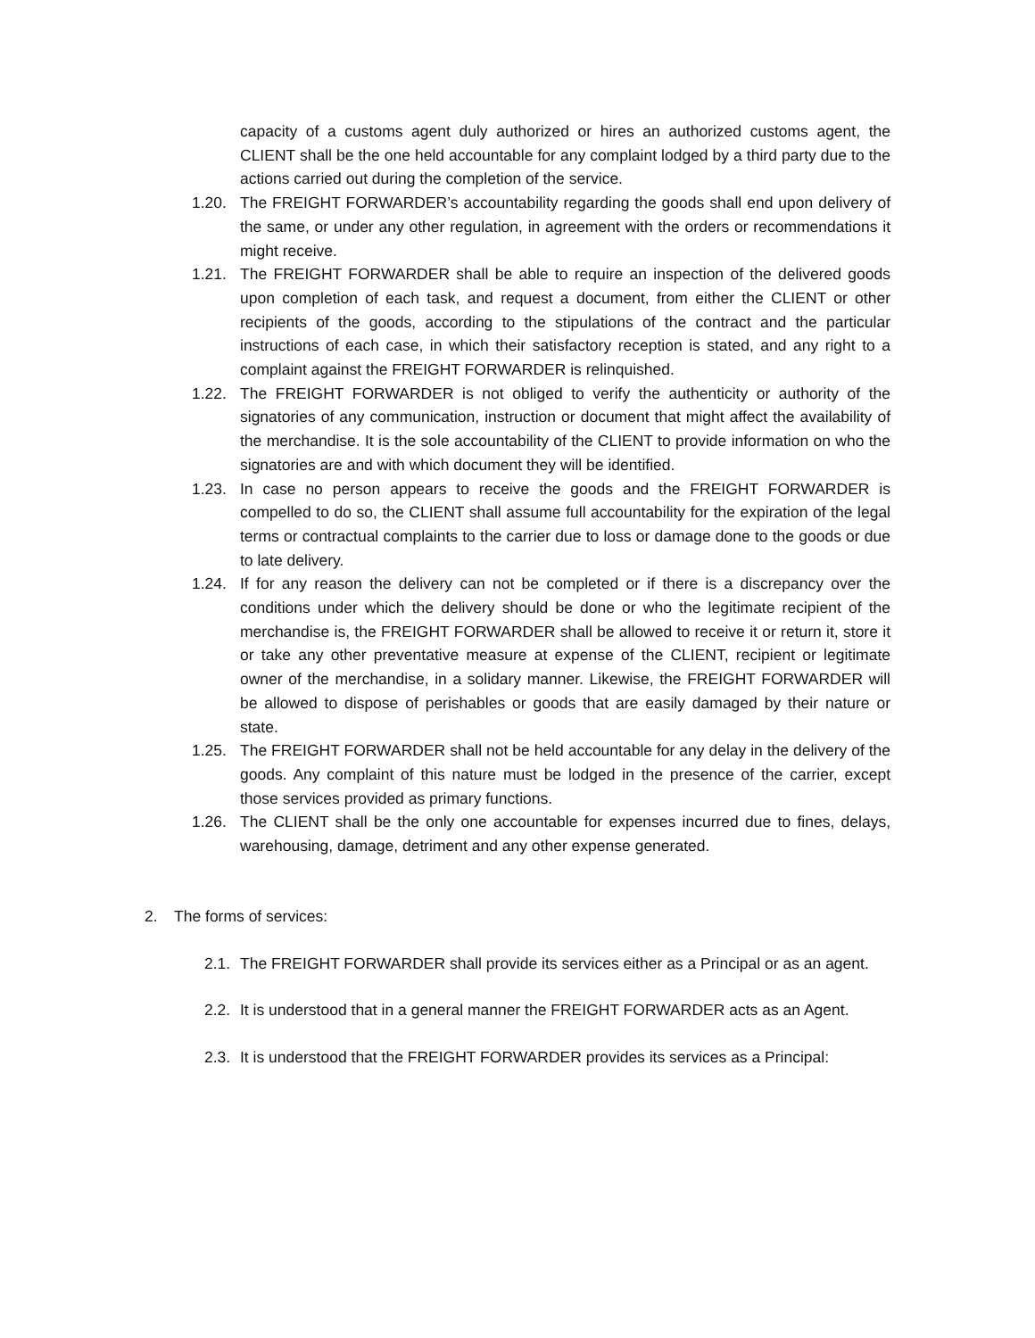capacity of a customs agent duly authorized or hires an authorized customs agent, the CLIENT shall be the one held accountable for any complaint lodged by a third party due to the actions carried out during the completion of the service.
1.20. The FREIGHT FORWARDER’s accountability regarding the goods shall end upon delivery of the same, or under any other regulation, in agreement with the orders or recommendations it might receive.
1.21. The FREIGHT FORWARDER shall be able to require an inspection of the delivered goods upon completion of each task, and request a document, from either the CLIENT or other recipients of the goods, according to the stipulations of the contract and the particular instructions of each case, in which their satisfactory reception is stated, and any right to a complaint against the FREIGHT FORWARDER is relinquished.
1.22. The FREIGHT FORWARDER is not obliged to verify the authenticity or authority of the signatories of any communication, instruction or document that might affect the availability of the merchandise. It is the sole accountability of the CLIENT to provide information on who the signatories are and with which document they will be identified.
1.23. In case no person appears to receive the goods and the FREIGHT FORWARDER is compelled to do so, the CLIENT shall assume full accountability for the expiration of the legal terms or contractual complaints to the carrier due to loss or damage done to the goods or due to late delivery.
1.24. If for any reason the delivery can not be completed or if there is a discrepancy over the conditions under which the delivery should be done or who the legitimate recipient of the merchandise is, the FREIGHT FORWARDER shall be allowed to receive it or return it, store it or take any other preventative measure at expense of the CLIENT, recipient or legitimate owner of the merchandise, in a solidary manner. Likewise, the FREIGHT FORWARDER will be allowed to dispose of perishables or goods that are easily damaged by their nature or state.
1.25. The FREIGHT FORWARDER shall not be held accountable for any delay in the delivery of the goods. Any complaint of this nature must be lodged in the presence of the carrier, except those services provided as primary functions.
1.26. The CLIENT shall be the only one accountable for expenses incurred due to fines, delays, warehousing, damage, detriment and any other expense generated.
2. The forms of services:
2.1. The FREIGHT FORWARDER shall provide its services either as a Principal or as an agent.
2.2. It is understood that in a general manner the FREIGHT FORWARDER acts as an Agent.
2.3. It is understood that the FREIGHT FORWARDER provides its services as a Principal: